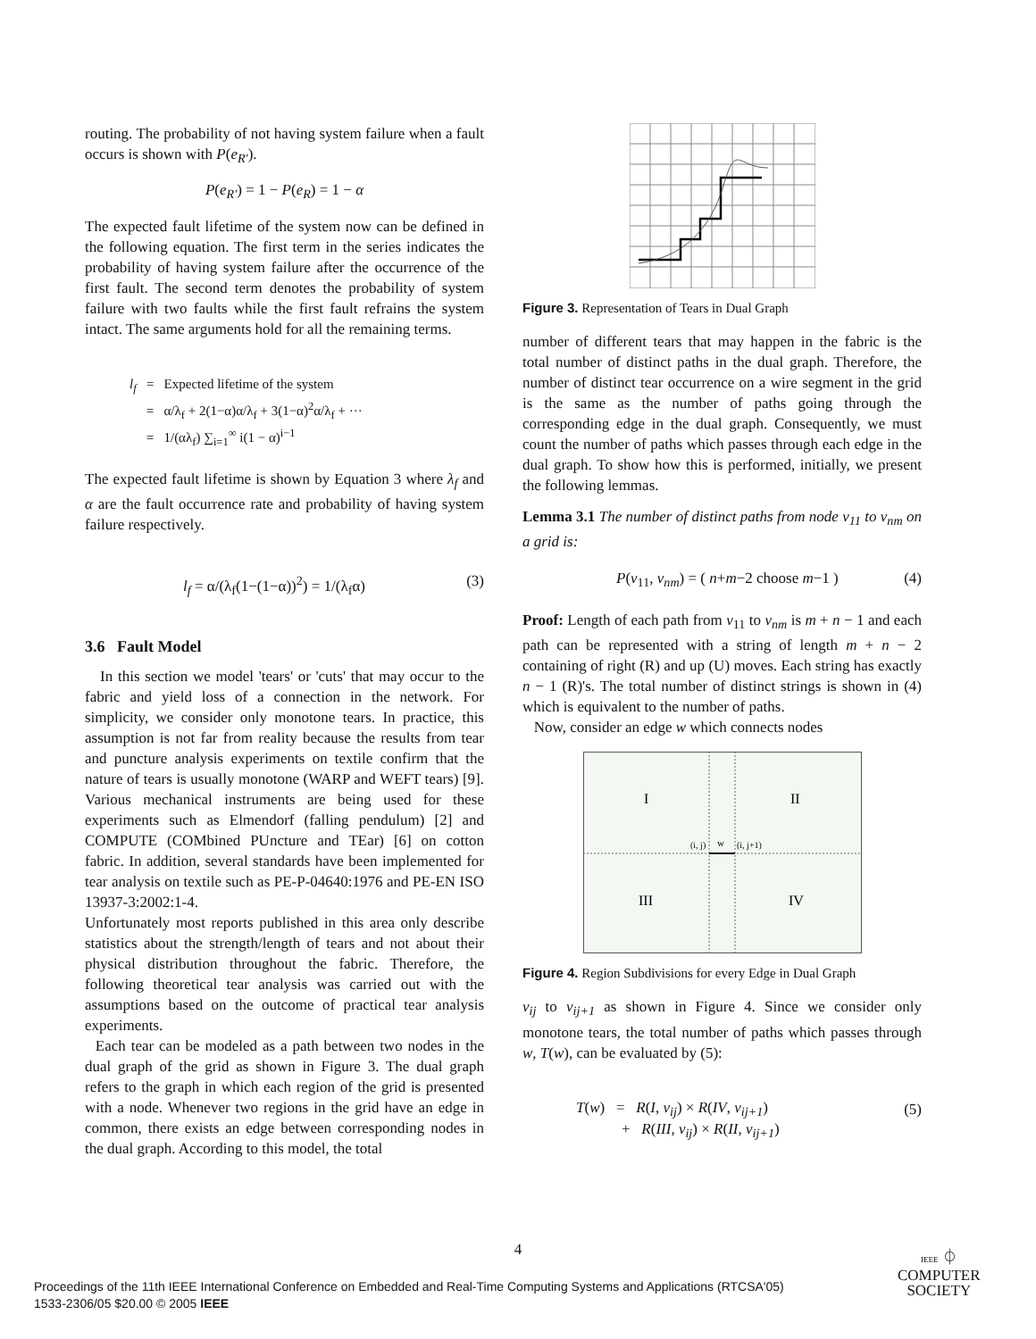routing. The probability of not having system failure when a fault occurs is shown with P(e<sub>R′</sub>).
P(e<sub>R′</sub>) = 1 − P(e<sub>R</sub>) = 1 − α
The expected fault lifetime of the system now can be defined in the following equation. The first term in the series indicates the probability of having system failure after the occurrence of the first fault. The second term denotes the probability of system failure with two faults while the first fault refrains the system intact. The same arguments hold for all the remaining terms.
l<sub>f</sub> = Expected lifetime of the system
= α/λ<sub>f</sub> + 2(1−α)α/λ<sub>f</sub> + 3(1−α)<sup>2</sup>α/λ<sub>f</sub> + ···
= 1/(αλ<sub>f</sub>) ∑<sub>i=1</sub><sup>∞</sup> i(1 − α)<sup>i−1</sup>
The expected fault lifetime is shown by Equation 3 where λ<sub>f</sub> and α are the fault occurrence rate and probability of having system failure respectively.
l<sub>f</sub> = α/(λ<sub>f</sub>(1−(1−α))<sup>2</sup>) = 1/(λ<sub>f</sub>α) (3)
3.6 Fault Model
In this section we model 'tears' or 'cuts' that may occur to the fabric and yield loss of a connection in the network. For simplicity, we consider only monotone tears. In practice, this assumption is not far from reality because the results from tear and puncture analysis experiments on textile confirm that the nature of tears is usually monotone (WARP and WEFT tears) [9]. Various mechanical instruments are being used for these experiments such as Elmendorf (falling pendulum) [2] and COMPUTE (COMbined PUncture and TEar) [6] on cotton fabric. In addition, several standards have been implemented for tear analysis on textile such as PE-P-04640:1976 and PE-EN ISO 13937-3:2002:1-4.
Unfortunately most reports published in this area only describe statistics about the strength/length of tears and not about their physical distribution throughout the fabric. Therefore, the following theoretical tear analysis was carried out with the assumptions based on the outcome of practical tear analysis experiments.
Each tear can be modeled as a path between two nodes in the dual graph of the grid as shown in Figure 3. The dual graph refers to the graph in which each region of the grid is presented with a node. Whenever two regions in the grid have an edge in common, there exists an edge between corresponding nodes in the dual graph. According to this model, the total
Figure 3. Representation of Tears in Dual Graph
number of different tears that may happen in the fabric is the total number of distinct paths in the dual graph. Therefore, the number of distinct tear occurrence on a wire segment in the grid is the same as the number of paths going through the corresponding edge in the dual graph. Consequently, we must count the number of paths which passes through each edge in the dual graph. To show how this is performed, initially, we present the following lemmas.
Lemma 3.1 The number of distinct paths from node v<sub>11</sub> to v<sub>nm</sub> on a grid is:
P(v<sub>11</sub>, v<sub>nm</sub>) = ( n+m−2 choose m−1 ) (4)
Proof: Length of each path from v<sub>11</sub> to v<sub>nm</sub> is m + n − 1 and each path can be represented with a string of length m + n − 2 containing of right (R) and up (U) moves. Each string has exactly n − 1 (R)'s. The total number of distinct strings is shown in (4) which is equivalent to the number of paths.
Now, consider an edge w which connects nodes
I
II
III
IV
(i, j)
w
(i, j+1)
Figure 4. Region Subdivisions for every Edge in Dual Graph
v<sub>ij</sub> to v<sub>ij+1</sub> as shown in Figure 4. Since we consider only monotone tears, the total number of paths which passes through w, T(w), can be evaluated by (5):
T(w) = R(I, v<sub>ij</sub>) × R(IV, v<sub>ij+1</sub>)
+ R(III, v<sub>ij</sub>) × R(II, v<sub>ij+1</sub>) (5)
4
Proceedings of the 11th IEEE International Conference on Embedded and Real-Time Computing Systems and Applications (RTCSA'05)
1533-2306/05 $20.00 © 2005 IEEE
IEEE ⏀
COMPUTER
SOCIETY